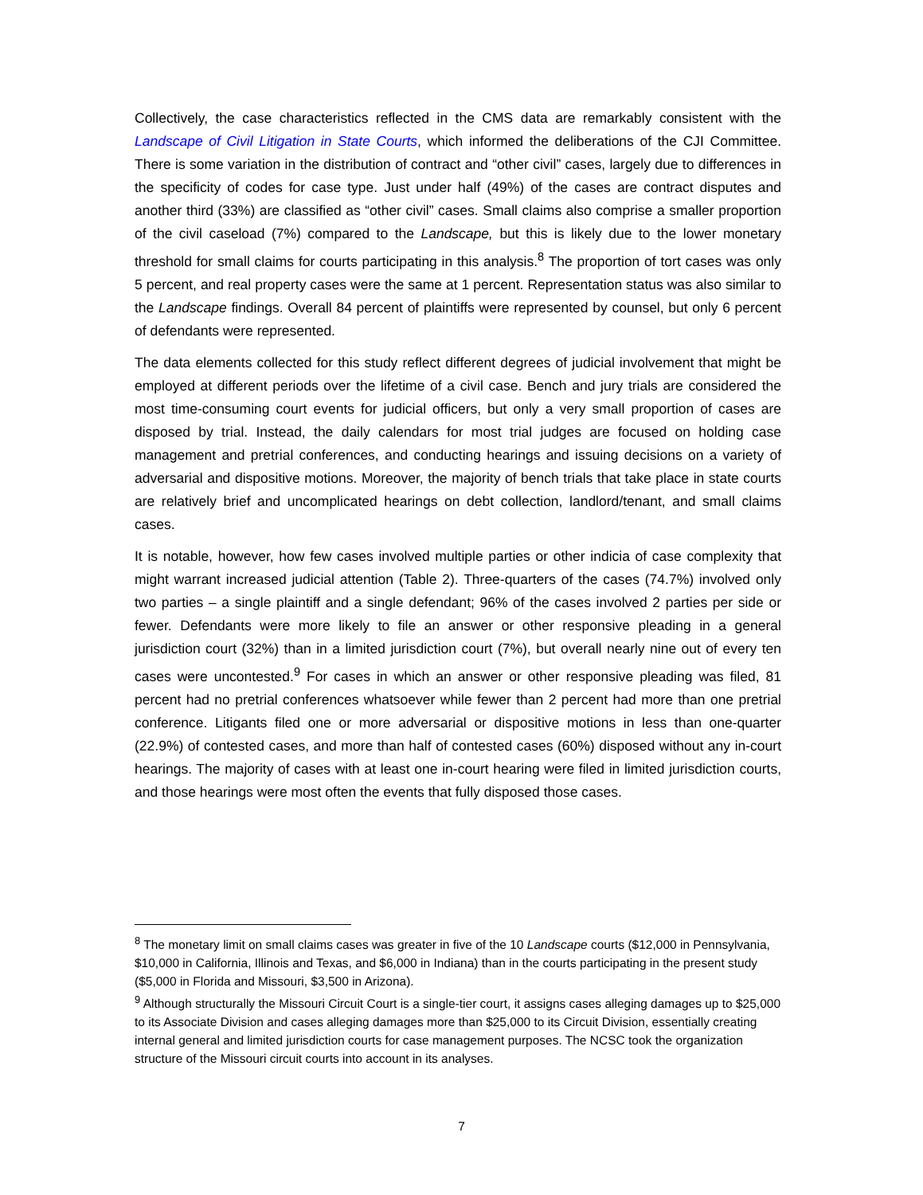Collectively, the case characteristics reflected in the CMS data are remarkably consistent with the Landscape of Civil Litigation in State Courts, which informed the deliberations of the CJI Committee. There is some variation in the distribution of contract and “other civil” cases, largely due to differences in the specificity of codes for case type. Just under half (49%) of the cases are contract disputes and another third (33%) are classified as “other civil” cases. Small claims also comprise a smaller proportion of the civil caseload (7%) compared to the Landscape, but this is likely due to the lower monetary threshold for small claims for courts participating in this analysis.<sup>8</sup> The proportion of tort cases was only 5 percent, and real property cases were the same at 1 percent. Representation status was also similar to the Landscape findings. Overall 84 percent of plaintiffs were represented by counsel, but only 6 percent of defendants were represented.
The data elements collected for this study reflect different degrees of judicial involvement that might be employed at different periods over the lifetime of a civil case. Bench and jury trials are considered the most time-consuming court events for judicial officers, but only a very small proportion of cases are disposed by trial. Instead, the daily calendars for most trial judges are focused on holding case management and pretrial conferences, and conducting hearings and issuing decisions on a variety of adversarial and dispositive motions. Moreover, the majority of bench trials that take place in state courts are relatively brief and uncomplicated hearings on debt collection, landlord/tenant, and small claims cases.
It is notable, however, how few cases involved multiple parties or other indicia of case complexity that might warrant increased judicial attention (Table 2). Three-quarters of the cases (74.7%) involved only two parties – a single plaintiff and a single defendant; 96% of the cases involved 2 parties per side or fewer. Defendants were more likely to file an answer or other responsive pleading in a general jurisdiction court (32%) than in a limited jurisdiction court (7%), but overall nearly nine out of every ten cases were uncontested.<sup>9</sup> For cases in which an answer or other responsive pleading was filed, 81 percent had no pretrial conferences whatsoever while fewer than 2 percent had more than one pretrial conference. Litigants filed one or more adversarial or dispositive motions in less than one-quarter (22.9%) of contested cases, and more than half of contested cases (60%) disposed without any in-court hearings. The majority of cases with at least one in-court hearing were filed in limited jurisdiction courts, and those hearings were most often the events that fully disposed those cases.
<sup>8</sup> The monetary limit on small claims cases was greater in five of the 10 Landscape courts ($12,000 in Pennsylvania, $10,000 in California, Illinois and Texas, and $6,000 in Indiana) than in the courts participating in the present study ($5,000 in Florida and Missouri, $3,500 in Arizona).
<sup>9</sup> Although structurally the Missouri Circuit Court is a single-tier court, it assigns cases alleging damages up to $25,000 to its Associate Division and cases alleging damages more than $25,000 to its Circuit Division, essentially creating internal general and limited jurisdiction courts for case management purposes. The NCSC took the organization structure of the Missouri circuit courts into account in its analyses.
7